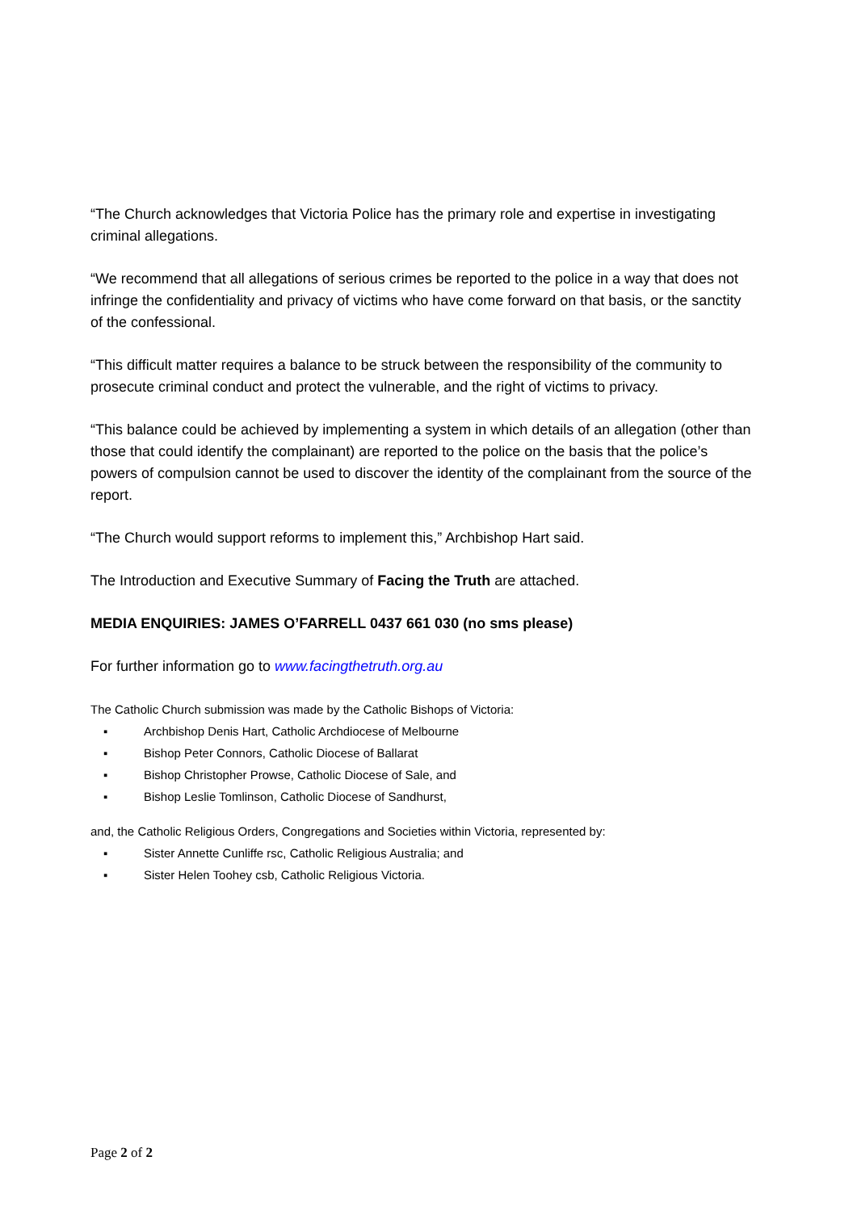“The Church acknowledges that Victoria Police has the primary role and expertise in investigating criminal allegations.
“We recommend that all allegations of serious crimes be reported to the police in a way that does not infringe the confidentiality and privacy of victims who have come forward on that basis, or the sanctity of the confessional.
“This difficult matter requires a balance to be struck between the responsibility of the community to prosecute criminal conduct and protect the vulnerable, and the right of victims to privacy.
“This balance could be achieved by implementing a system in which details of an allegation (other than those that could identify the complainant) are reported to the police on the basis that the police’s powers of compulsion cannot be used to discover the identity of the complainant from the source of the report.
“The Church would support reforms to implement this,” Archbishop Hart said.
The Introduction and Executive Summary of Facing the Truth are attached.
MEDIA ENQUIRIES: JAMES O’FARRELL 0437 661 030 (no sms please)
For further information go to www.facingthetruth.org.au
The Catholic Church submission was made by the Catholic Bishops of Victoria:
▪ Archbishop Denis Hart, Catholic Archdiocese of Melbourne
▪ Bishop Peter Connors, Catholic Diocese of Ballarat
▪ Bishop Christopher Prowse, Catholic Diocese of Sale, and
▪ Bishop Leslie Tomlinson, Catholic Diocese of Sandhurst,
and, the Catholic Religious Orders, Congregations and Societies within Victoria, represented by:
▪ Sister Annette Cunliffe rsc, Catholic Religious Australia; and
▪ Sister Helen Toohey csb, Catholic Religious Victoria.
Page 2 of 2